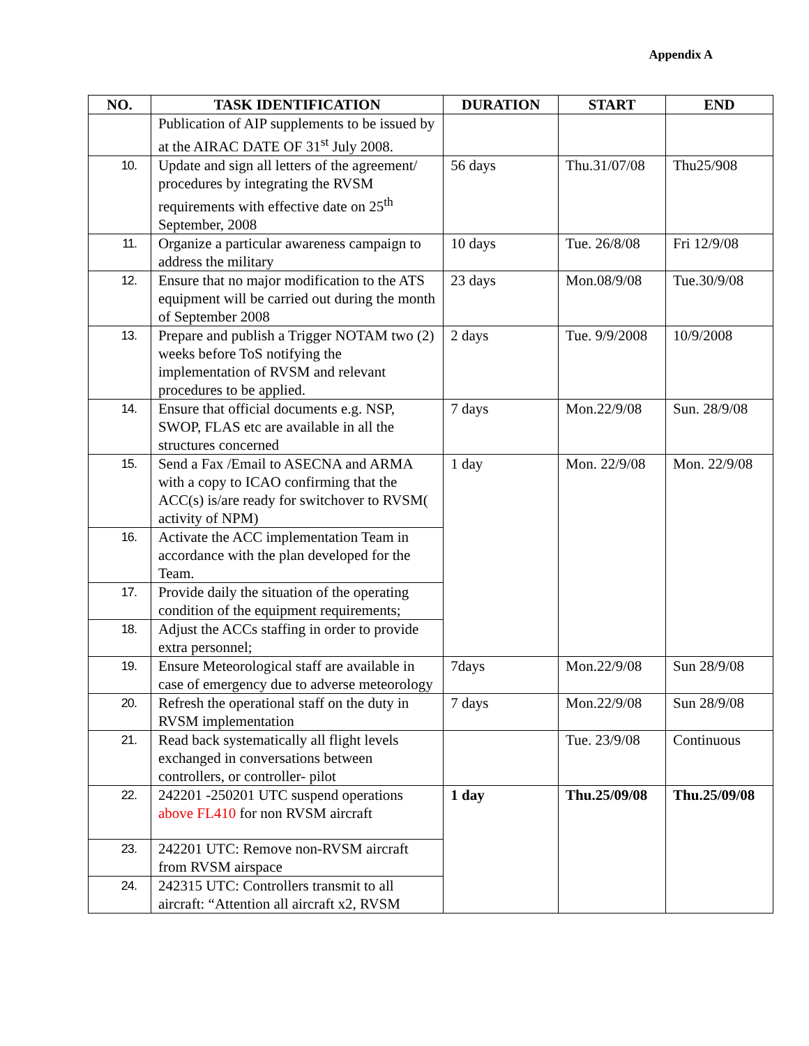Appendix A
| NO. | TASK IDENTIFICATION | DURATION | START | END |
| --- | --- | --- | --- | --- |
| | Publication of AIP supplements to be issued by at the AIRAC DATE OF 31<sup>st</sup> July 2008. | | | |
| 10. | Update and sign all letters of the agreement/ procedures by integrating the RVSM requirements with effective date on 25<sup>th</sup> September, 2008 | 56 days | Thu.31/07/08 | Thu25/908 |
| 11. | Organize a particular awareness campaign to address the military | 10 days | Tue. 26/8/08 | Fri 12/9/08 |
| 12. | Ensure that no major modification to the ATS equipment will be carried out during the month of September 2008 | 23 days | Mon.08/9/08 | Tue.30/9/08 |
| 13. | Prepare and publish a Trigger NOTAM two (2) weeks before ToS notifying the implementation of RVSM and relevant procedures to be applied. | 2 days | Tue. 9/9/2008 | 10/9/2008 |
| 14. | Ensure that official documents e.g. NSP, SWOP, FLAS etc are available in all the structures concerned | 7 days | Mon.22/9/08 | Sun. 28/9/08 |
| 15. | Send a Fax /Email to ASECNA and ARMA with a copy to ICAO confirming that the ACC(s) is/are ready for switchover to RVSM( activity of NPM) | 1 day | Mon. 22/9/08 | Mon. 22/9/08 |
| 16. | Activate the ACC implementation Team in accordance with the plan developed for the Team. | | | |
| 17. | Provide daily the situation of the operating condition of the equipment requirements; | | | |
| 18. | Adjust the ACCs staffing in order to provide extra personnel; | | | |
| 19. | Ensure Meteorological staff are available in case of emergency due to adverse meteorology | 7days | Mon.22/9/08 | Sun 28/9/08 |
| 20. | Refresh the operational staff on the duty in RVSM implementation | 7 days | Mon.22/9/08 | Sun 28/9/08 |
| 21. | Read back systematically all flight levels exchanged in conversations between controllers, or controller- pilot | | Tue. 23/9/08 | Continuous |
| 22. | 242201 -250201 UTC suspend operations above FL410 for non RVSM aircraft | 1 day | Thu.25/09/08 | Thu.25/09/08 |
| 23. | 242201 UTC: Remove non-RVSM aircraft from RVSM airspace | | | |
| 24. | 242315 UTC: Controllers transmit to all aircraft: “Attention all aircraft x2, RVSM | | | |